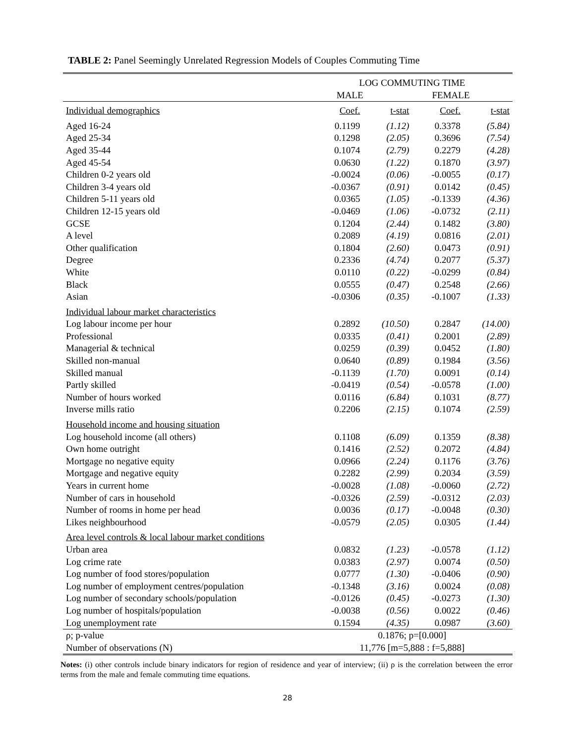TABLE 2: Panel Seemingly Unrelated Regression Models of Couples Commuting Time
| | LOG COMMUTING TIME | | | |
| --- | --- | --- | --- | --- |
| | MALE | | FEMALE | |
| Individual demographics | Coef. | t-stat | Coef. | t-stat |
| Aged 16-24 | 0.1199 | (1.12) | 0.3378 | (5.84) |
| Aged 25-34 | 0.1298 | (2.05) | 0.3696 | (7.54) |
| Aged 35-44 | 0.1074 | (2.79) | 0.2279 | (4.28) |
| Aged 45-54 | 0.0630 | (1.22) | 0.1870 | (3.97) |
| Children 0-2 years old | -0.0024 | (0.06) | -0.0055 | (0.17) |
| Children 3-4 years old | -0.0367 | (0.91) | 0.0142 | (0.45) |
| Children 5-11 years old | 0.0365 | (1.05) | -0.1339 | (4.36) |
| Children 12-15 years old | -0.0469 | (1.06) | -0.0732 | (2.11) |
| GCSE | 0.1204 | (2.44) | 0.1482 | (3.80) |
| A level | 0.2089 | (4.19) | 0.0816 | (2.01) |
| Other qualification | 0.1804 | (2.60) | 0.0473 | (0.91) |
| Degree | 0.2336 | (4.74) | 0.2077 | (5.37) |
| White | 0.0110 | (0.22) | -0.0299 | (0.84) |
| Black | 0.0555 | (0.47) | 0.2548 | (2.66) |
| Asian | -0.0306 | (0.35) | -0.1007 | (1.33) |
| Individual labour market characteristics | | | | |
| Log labour income per hour | 0.2892 | (10.50) | 0.2847 | (14.00) |
| Professional | 0.0335 | (0.41) | 0.2001 | (2.89) |
| Managerial & technical | 0.0259 | (0.39) | 0.0452 | (1.80) |
| Skilled non-manual | 0.0640 | (0.89) | 0.1984 | (3.56) |
| Skilled manual | -0.1139 | (1.70) | 0.0091 | (0.14) |
| Partly skilled | -0.0419 | (0.54) | -0.0578 | (1.00) |
| Number of hours worked | 0.0116 | (6.84) | 0.1031 | (8.77) |
| Inverse mills ratio | 0.2206 | (2.15) | 0.1074 | (2.59) |
| Household income and housing situation | | | | |
| Log household income (all others) | 0.1108 | (6.09) | 0.1359 | (8.38) |
| Own home outright | 0.1416 | (2.52) | 0.2072 | (4.84) |
| Mortgage no negative equity | 0.0966 | (2.24) | 0.1176 | (3.76) |
| Mortgage and negative equity | 0.2282 | (2.99) | 0.2034 | (3.59) |
| Years in current home | -0.0028 | (1.08) | -0.0060 | (2.72) |
| Number of cars in household | -0.0326 | (2.59) | -0.0312 | (2.03) |
| Number of rooms in home per head | 0.0036 | (0.17) | -0.0048 | (0.30) |
| Likes neighbourhood | -0.0579 | (2.05) | 0.0305 | (1.44) |
| Area level controls & local labour market conditions | | | | |
| Urban area | 0.0832 | (1.23) | -0.0578 | (1.12) |
| Log crime rate | 0.0383 | (2.97) | 0.0074 | (0.50) |
| Log number of food stores/population | 0.0777 | (1.30) | -0.0406 | (0.90) |
| Log number of employment centres/population | -0.1348 | (3.16) | 0.0024 | (0.08) |
| Log number of secondary schools/population | -0.0126 | (0.45) | -0.0273 | (1.30) |
| Log number of hospitals/population | -0.0038 | (0.56) | 0.0022 | (0.46) |
| Log unemployment rate | 0.1594 | (4.35) | 0.0987 | (3.60) |
| ρ; p-value | 0.1876; p=[0.000] | | | |
| Number of observations (N) | 11,776 [m=5,888 : f=5,888] | | | |
Notes: (i) other controls include binary indicators for region of residence and year of interview; (ii) ρ is the correlation between the error terms from the male and female commuting time equations.
28